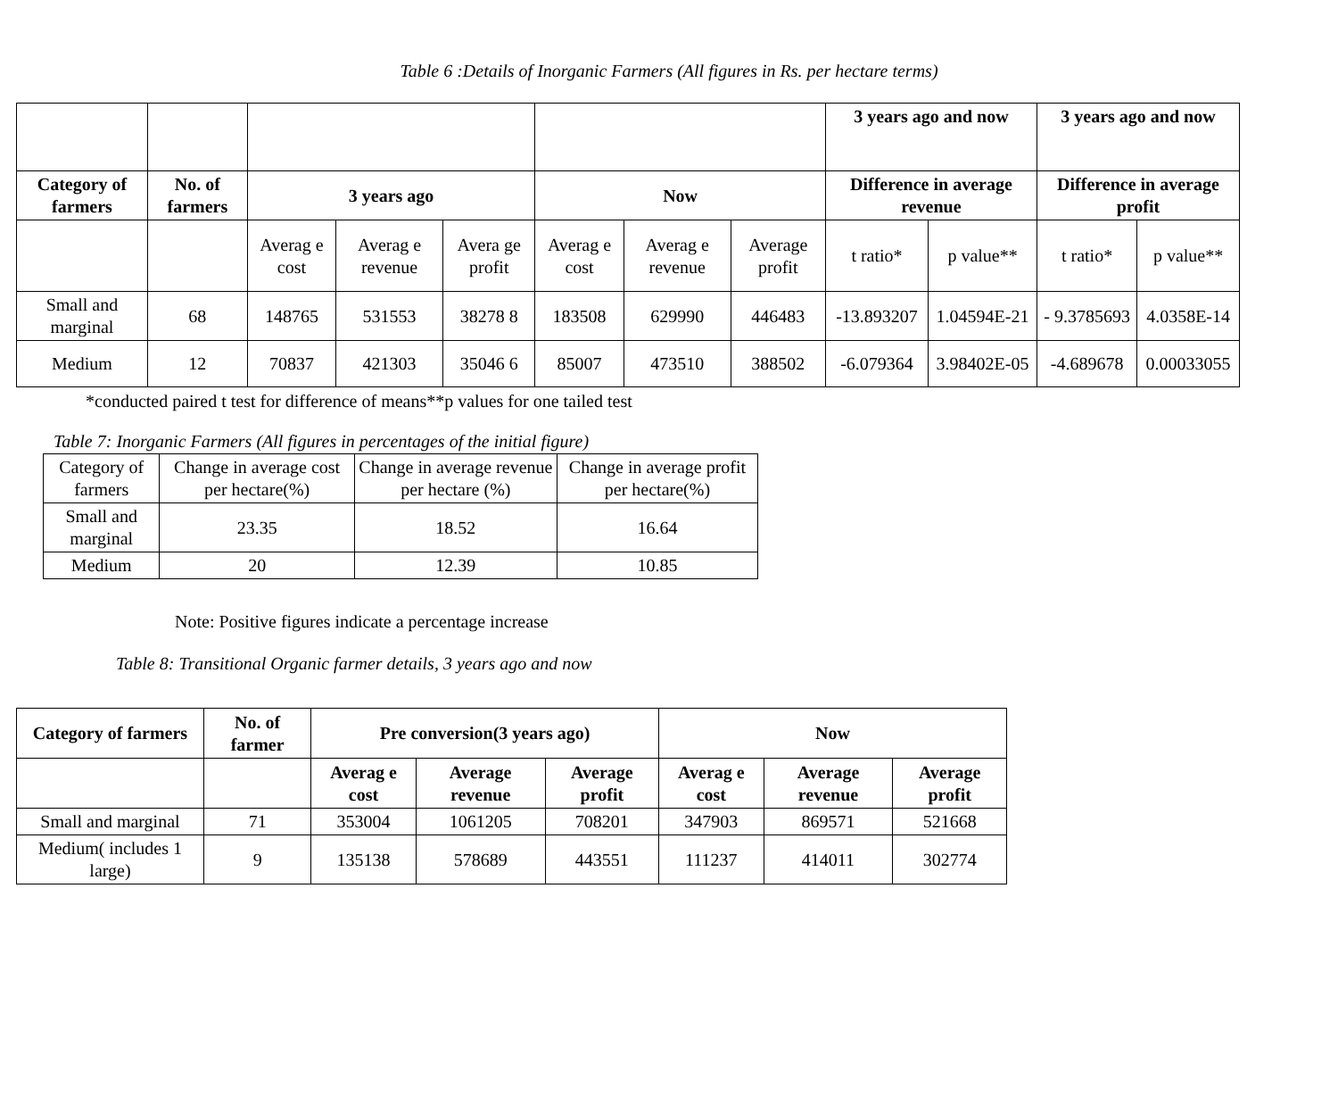Table 6 :Details of Inorganic Farmers (All figures in Rs. per hectare terms)
| | | | | | | | | 3 years ago and now | | 3 years ago and now | |
| Category of farmers | No. of farmers | 3 years ago | | | Now | | | Difference in average revenue | | Difference in average profit | |
| | | Averag e cost | Averag e revenue | Avera ge profit | Averag e cost | Averag e revenue | Average profit | t ratio* | p value** | t ratio* | p value** |
| Small and marginal | 68 | 148765 | 531553 | 38278 8 | 183508 | 629990 | 446483 | -13.893207 | 1.04594E-21 | - 9.3785693 | 4.0358E-14 |
| Medium | 12 | 70837 | 421303 | 35046 6 | 85007 | 473510 | 388502 | -6.079364 | 3.98402E-05 | -4.689678 | 0.00033055 |
*conducted paired t test for difference of means**p values for one tailed test
Table 7: Inorganic Farmers (All figures in percentages of the initial figure)
| Category of farmers | Change in average cost per hectare(%) | Change in average revenue per hectare (%) | Change in average profit per hectare(%) |
| Small and marginal | 23.35 | 18.52 | 16.64 |
| Medium | 20 | 12.39 | 10.85 |
Note: Positive figures indicate a percentage increase
Table 8: Transitional Organic farmer details, 3 years ago and now
| Category of farmers | No. of farmer | Pre conversion(3 years ago) | | | Now | | |
| --- | --- | --- | --- | --- | --- | --- | --- |
| | | Averag e cost | Average revenue | Average profit | Averag e cost | Average revenue | Average profit |
| Small and marginal | 71 | 353004 | 1061205 | 708201 | 347903 | 869571 | 521668 |
| Medium( includes 1 large) | 9 | 135138 | 578689 | 443551 | 111237 | 414011 | 302774 |